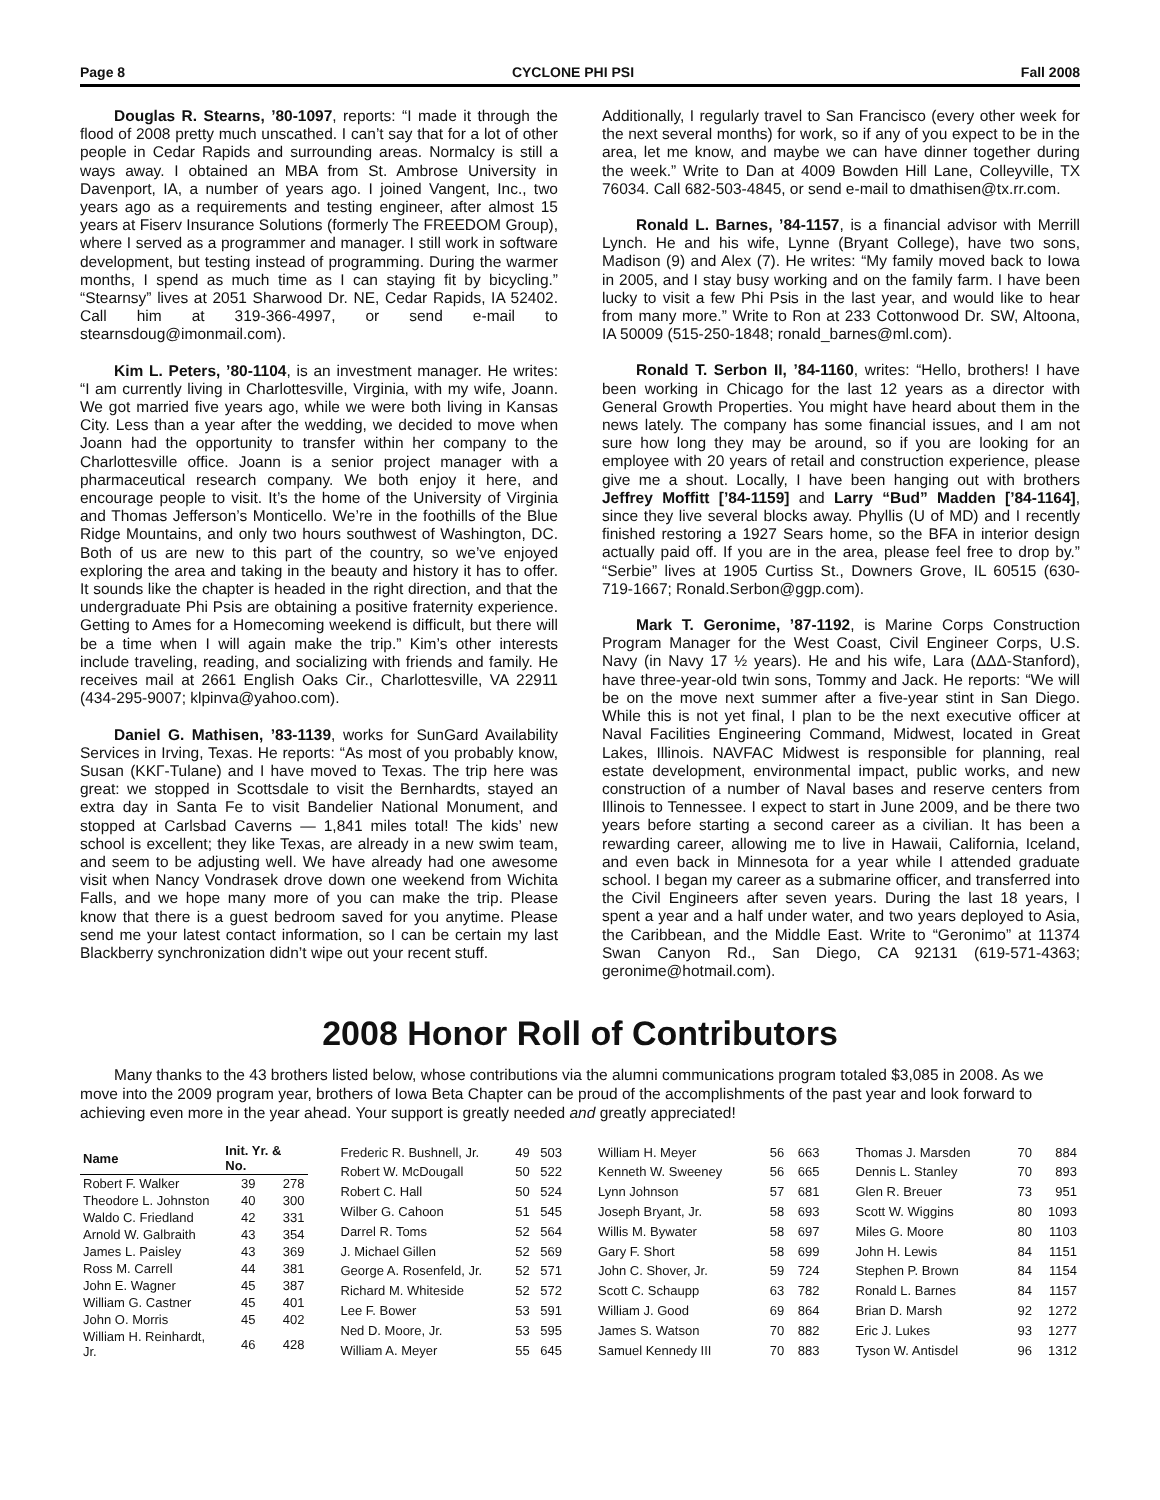Page 8 CYCLONE PHI PSI Fall 2008
Douglas R. Stearns, ’80-1097, reports: “I made it through the flood of 2008 pretty much unscathed. I can’t say that for a lot of other people in Cedar Rapids and surrounding areas. Normalcy is still a ways away. I obtained an MBA from St. Ambrose University in Davenport, IA, a number of years ago. I joined Vangent, Inc., two years ago as a requirements and testing engineer, after almost 15 years at Fiserv Insurance Solutions (formerly The FREEDOM Group), where I served as a programmer and manager. I still work in software development, but testing instead of programming. During the warmer months, I spend as much time as I can staying fit by bicycling.” “Stearnsy” lives at 2051 Sharwood Dr. NE, Cedar Rapids, IA 52402. Call him at 319-366-4997, or send e-mail to stearnsdoug@imonmail.com).
Kim L. Peters, ’80-1104, is an investment manager. He writes: “I am currently living in Charlottesville, Virginia, with my wife, Joann. We got married five years ago, while we were both living in Kansas City. Less than a year after the wedding, we decided to move when Joann had the opportunity to transfer within her company to the Charlottesville office. Joann is a senior project manager with a pharmaceutical research company. We both enjoy it here, and encourage people to visit. It’s the home of the University of Virginia and Thomas Jefferson’s Monticello. We’re in the foothills of the Blue Ridge Mountains, and only two hours southwest of Washington, DC. Both of us are new to this part of the country, so we’ve enjoyed exploring the area and taking in the beauty and history it has to offer. It sounds like the chapter is headed in the right direction, and that the undergraduate Phi Psis are obtaining a positive fraternity experience. Getting to Ames for a Homecoming weekend is difficult, but there will be a time when I will again make the trip.” Kim’s other interests include traveling, reading, and socializing with friends and family. He receives mail at 2661 English Oaks Cir., Charlottesville, VA 22911 (434-295-9007; klpinva@yahoo.com).
Daniel G. Mathisen, ’83-1139, works for SunGard Availability Services in Irving, Texas. He reports: “As most of you probably know, Susan (ΚΚΓ-Tulane) and I have moved to Texas. The trip here was great: we stopped in Scottsdale to visit the Bernhardts, stayed an extra day in Santa Fe to visit Bandelier National Monument, and stopped at Carlsbad Caverns — 1,841 miles total! The kids’ new school is excellent; they like Texas, are already in a new swim team, and seem to be adjusting well. We have already had one awesome visit when Nancy Vondrasek drove down one weekend from Wichita Falls, and we hope many more of you can make the trip. Please know that there is a guest bedroom saved for you anytime. Please send me your latest contact information, so I can be certain my last Blackberry synchronization didn’t wipe out your recent stuff.
Additionally, I regularly travel to San Francisco (every other week for the next several months) for work, so if any of you expect to be in the area, let me know, and maybe we can have dinner together during the week.” Write to Dan at 4009 Bowden Hill Lane, Colleyville, TX 76034. Call 682-503-4845, or send e-mail to dmathisen@tx.rr.com.
Ronald L. Barnes, ’84-1157, is a financial advisor with Merrill Lynch. He and his wife, Lynne (Bryant College), have two sons, Madison (9) and Alex (7). He writes: “My family moved back to Iowa in 2005, and I stay busy working and on the family farm. I have been lucky to visit a few Phi Psis in the last year, and would like to hear from many more.” Write to Ron at 233 Cottonwood Dr. SW, Altoona, IA 50009 (515-250-1848; ronald_barnes@ml.com).
Ronald T. Serbon II, ’84-1160, writes: “Hello, brothers! I have been working in Chicago for the last 12 years as a director with General Growth Properties. You might have heard about them in the news lately. The company has some financial issues, and I am not sure how long they may be around, so if you are looking for an employee with 20 years of retail and construction experience, please give me a shout. Locally, I have been hanging out with brothers Jeffrey Moffitt [’84-1159] and Larry “Bud” Madden [’84-1164], since they live several blocks away. Phyllis (U of MD) and I recently finished restoring a 1927 Sears home, so the BFA in interior design actually paid off. If you are in the area, please feel free to drop by.” “Serbie” lives at 1905 Curtiss St., Downers Grove, IL 60515 (630-719-1667; Ronald.Serbon@ggp.com).
Mark T. Geronime, ’87-1192, is Marine Corps Construction Program Manager for the West Coast, Civil Engineer Corps, U.S. Navy (in Navy 17 ½ years). He and his wife, Lara (ΔΔΔ-Stanford), have three-year-old twin sons, Tommy and Jack. He reports: “We will be on the move next summer after a five-year stint in San Diego. While this is not yet final, I plan to be the next executive officer at Naval Facilities Engineering Command, Midwest, located in Great Lakes, Illinois. NAVFAC Midwest is responsible for planning, real estate development, environmental impact, public works, and new construction of a number of Naval bases and reserve centers from Illinois to Tennessee. I expect to start in June 2009, and be there two years before starting a second career as a civilian. It has been a rewarding career, allowing me to live in Hawaii, California, Iceland, and even back in Minnesota for a year while I attended graduate school. I began my career as a submarine officer, and transferred into the Civil Engineers after seven years. During the last 18 years, I spent a year and a half under water, and two years deployed to Asia, the Caribbean, and the Middle East. Write to “Geronimo” at 11374 Swan Canyon Rd., San Diego, CA 92131 (619-571-4363; geronime@hotmail.com).
2008 Honor Roll of Contributors
Many thanks to the 43 brothers listed below, whose contributions via the alumni communications program totaled $3,085 in 2008. As we move into the 2009 program year, brothers of Iowa Beta Chapter can be proud of the accomplishments of the past year and look forward to achieving even more in the year ahead. Your support is greatly needed and greatly appreciated!
| Name | Init. Yr. & No. | |
| --- | --- | --- |
| Robert F. Walker | 39 | 278 |
| Theodore L. Johnston | 40 | 300 |
| Waldo C. Friedland | 42 | 331 |
| Arnold W. Galbraith | 43 | 354 |
| James L. Paisley | 43 | 369 |
| Ross M. Carrell | 44 | 381 |
| John E. Wagner | 45 | 387 |
| William G. Castner | 45 | 401 |
| John O. Morris | 45 | 402 |
| William H. Reinhardt, Jr. | 46 | 428 |
| Frederic R. Bushnell, Jr. | 49 | 503 |
| Robert W. McDougall | 50 | 522 |
| Robert C. Hall | 50 | 524 |
| Wilber G. Cahoon | 51 | 545 |
| Darrel R. Toms | 52 | 564 |
| J. Michael Gillen | 52 | 569 |
| George A. Rosenfeld, Jr. | 52 | 571 |
| Richard M. Whiteside | 52 | 572 |
| Lee F. Bower | 53 | 591 |
| Ned D. Moore, Jr. | 53 | 595 |
| William A. Meyer | 55 | 645 |
| William H. Meyer | 56 | 663 |
| Kenneth W. Sweeney | 56 | 665 |
| Lynn Johnson | 57 | 681 |
| Joseph Bryant, Jr. | 58 | 693 |
| Willis M. Bywater | 58 | 697 |
| Gary F. Short | 58 | 699 |
| John C. Shover, Jr. | 59 | 724 |
| Scott C. Schaupp | 63 | 782 |
| William J. Good | 69 | 864 |
| James S. Watson | 70 | 882 |
| Samuel Kennedy III | 70 | 883 |
| Thomas J. Marsden | 70 | 884 |
| Dennis L. Stanley | 70 | 893 |
| Glen R. Breuer | 73 | 951 |
| Scott W. Wiggins | 80 | 1093 |
| Miles G. Moore | 80 | 1103 |
| John H. Lewis | 84 | 1151 |
| Stephen P. Brown | 84 | 1154 |
| Ronald L. Barnes | 84 | 1157 |
| Brian D. Marsh | 92 | 1272 |
| Eric J. Lukes | 93 | 1277 |
| Tyson W. Antisdel | 96 | 1312 |